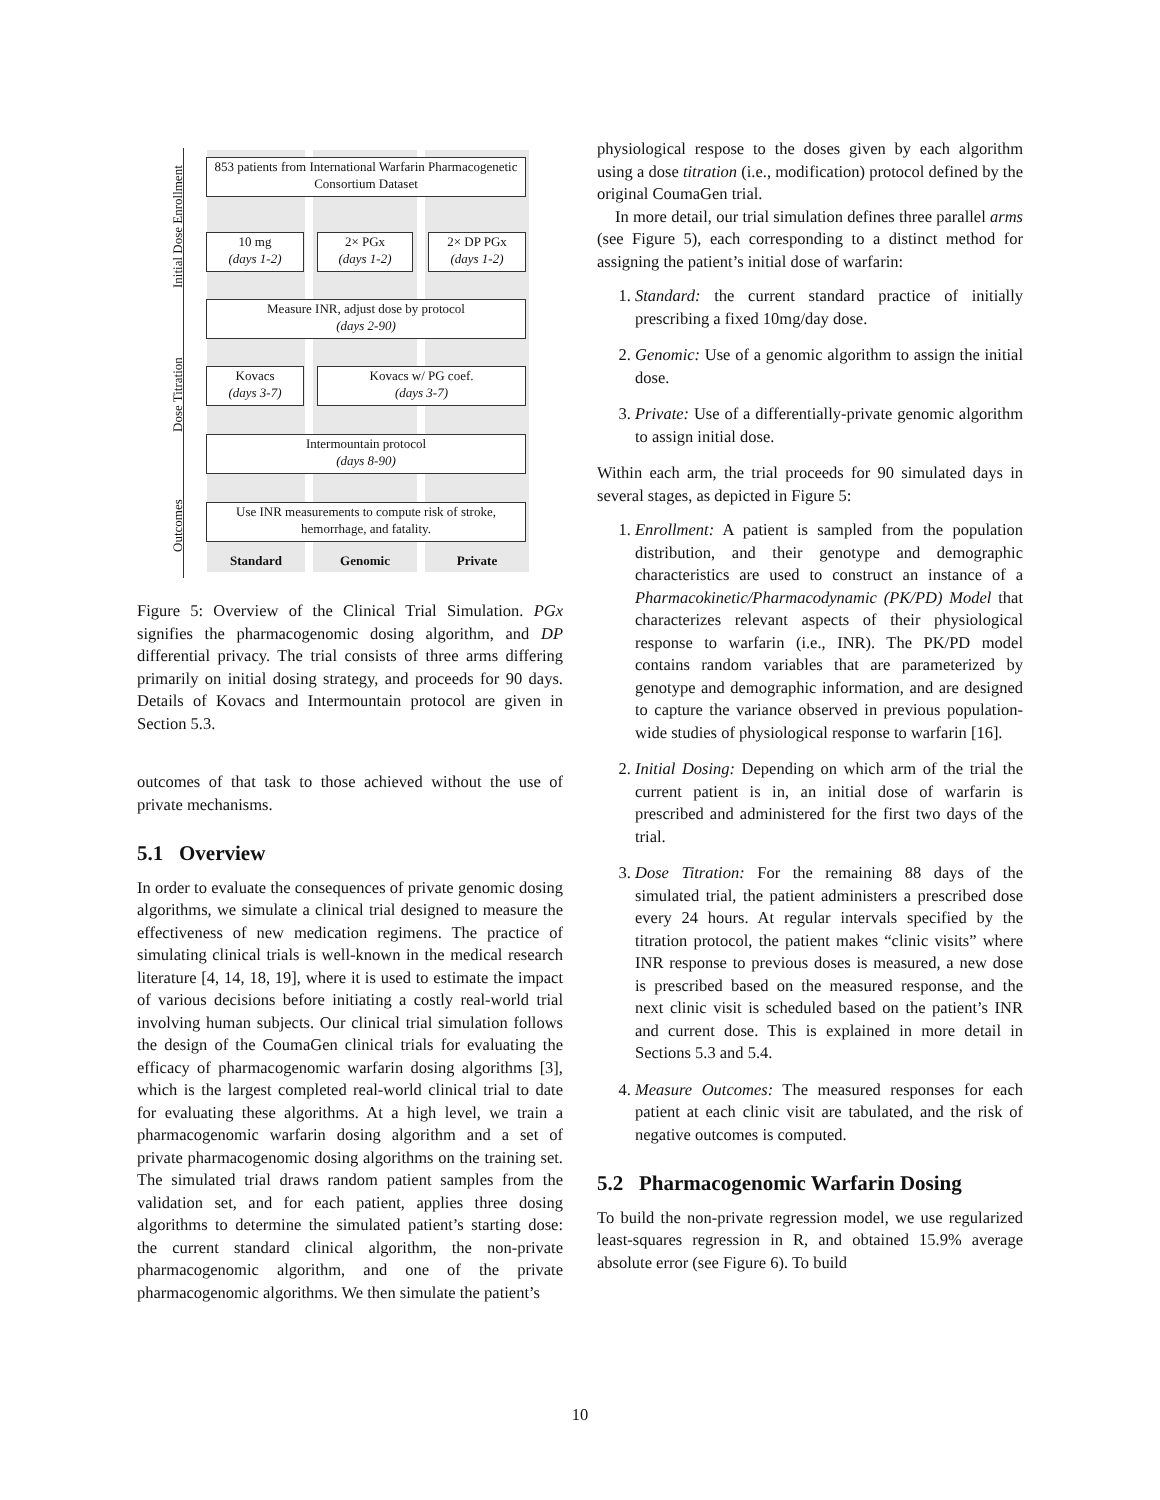Initial Dose Enrollment
Dose Titration
Outcomes
853 patients from International Warfarin Pharmacogenetic Consortium Dataset
10 mg
(days 1-2)
2× PGx
(days 1-2)
2× DP PGx
(days 1-2)
Measure INR, adjust dose by protocol
(days 2-90)
Kovacs
(days 3-7)
Kovacs w/ PG coef.
(days 3-7)
Intermountain protocol
(days 8-90)
Use INR measurements to compute risk of stroke, hemorrhage, and fatality.
Standard Genomic Private
Figure 5: Overview of the Clinical Trial Simulation. PGx signifies the pharmacogenomic dosing algorithm, and DP differential privacy. The trial consists of three arms differing primarily on initial dosing strategy, and proceeds for 90 days. Details of Kovacs and Intermountain protocol are given in Section 5.3.
outcomes of that task to those achieved without the use of private mechanisms.
5.1 Overview
In order to evaluate the consequences of private genomic dosing algorithms, we simulate a clinical trial designed to measure the effectiveness of new medication regimens. The practice of simulating clinical trials is well-known in the medical research literature [4, 14, 18, 19], where it is used to estimate the impact of various decisions before initiating a costly real-world trial involving human subjects. Our clinical trial simulation follows the design of the CoumaGen clinical trials for evaluating the efficacy of pharmacogenomic warfarin dosing algorithms [3], which is the largest completed real-world clinical trial to date for evaluating these algorithms. At a high level, we train a pharmacogenomic warfarin dosing algorithm and a set of private pharmacogenomic dosing algorithms on the training set. The simulated trial draws random patient samples from the validation set, and for each patient, applies three dosing algorithms to determine the simulated patient’s starting dose: the current standard clinical algorithm, the non-private pharmacogenomic algorithm, and one of the private pharmacogenomic algorithms. We then simulate the patient’s
physiological respose to the doses given by each algorithm using a dose titration (i.e., modification) protocol defined by the original CoumaGen trial.
In more detail, our trial simulation defines three parallel arms (see Figure 5), each corresponding to a distinct method for assigning the patient’s initial dose of warfarin:
1. Standard: the current standard practice of initially prescribing a fixed 10mg/day dose.
2. Genomic: Use of a genomic algorithm to assign the initial dose.
3. Private: Use of a differentially-private genomic algorithm to assign initial dose.
Within each arm, the trial proceeds for 90 simulated days in several stages, as depicted in Figure 5:
1. Enrollment: A patient is sampled from the population distribution, and their genotype and demographic characteristics are used to construct an instance of a Pharmacokinetic/Pharmacodynamic (PK/PD) Model that characterizes relevant aspects of their physiological response to warfarin (i.e., INR). The PK/PD model contains random variables that are parameterized by genotype and demographic information, and are designed to capture the variance observed in previous population-wide studies of physiological response to warfarin [16].
2. Initial Dosing: Depending on which arm of the trial the current patient is in, an initial dose of warfarin is prescribed and administered for the first two days of the trial.
3. Dose Titration: For the remaining 88 days of the simulated trial, the patient administers a prescribed dose every 24 hours. At regular intervals specified by the titration protocol, the patient makes “clinic visits” where INR response to previous doses is measured, a new dose is prescribed based on the measured response, and the next clinic visit is scheduled based on the patient’s INR and current dose. This is explained in more detail in Sections 5.3 and 5.4.
4. Measure Outcomes: The measured responses for each patient at each clinic visit are tabulated, and the risk of negative outcomes is computed.
5.2 Pharmacogenomic Warfarin Dosing
To build the non-private regression model, we use regularized least-squares regression in R, and obtained 15.9% average absolute error (see Figure 6). To build
10